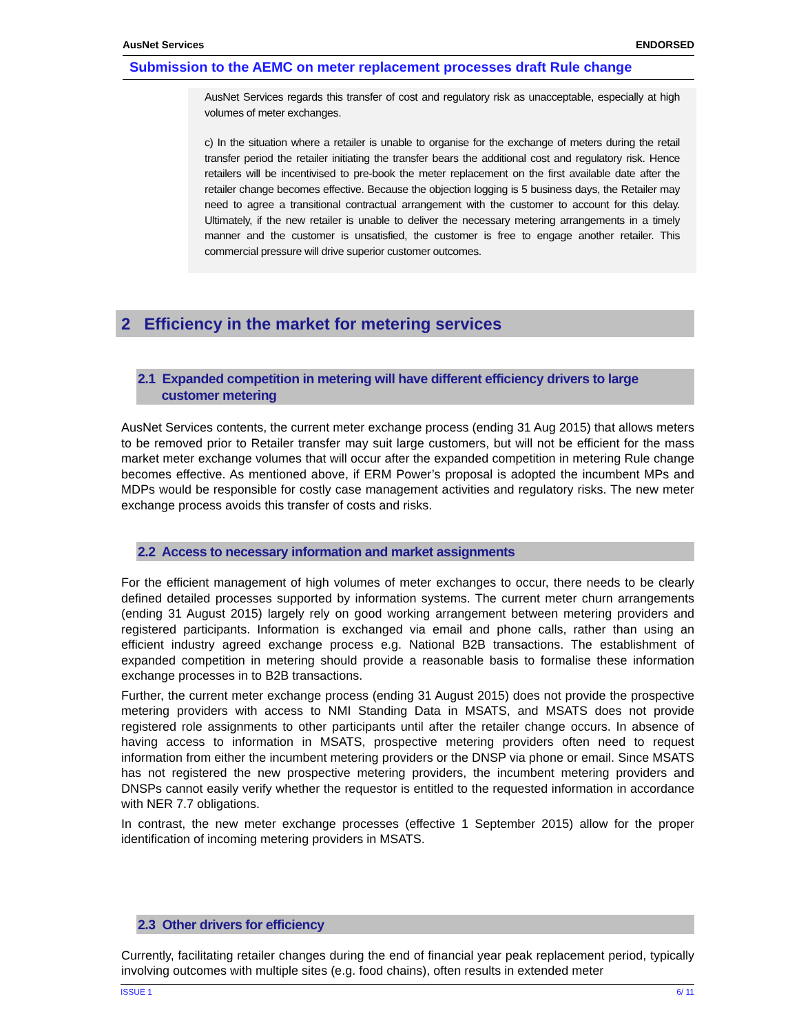AusNet Services ENDORSED
Submission to the AEMC on meter replacement processes draft Rule change
AusNet Services regards this transfer of cost and regulatory risk as unacceptable, especially at high volumes of meter exchanges.
c) In the situation where a retailer is unable to organise for the exchange of meters during the retail transfer period the retailer initiating the transfer bears the additional cost and regulatory risk. Hence retailers will be incentivised to pre-book the meter replacement on the first available date after the retailer change becomes effective. Because the objection logging is 5 business days, the Retailer may need to agree a transitional contractual arrangement with the customer to account for this delay. Ultimately, if the new retailer is unable to deliver the necessary metering arrangements in a timely manner and the customer is unsatisfied, the customer is free to engage another retailer. This commercial pressure will drive superior customer outcomes.
2 Efficiency in the market for metering services
2.1 Expanded competition in metering will have different efficiency drivers to large
customer metering
AusNet Services contents, the current meter exchange process (ending 31 Aug 2015) that allows meters to be removed prior to Retailer transfer may suit large customers, but will not be efficient for the mass market meter exchange volumes that will occur after the expanded competition in metering Rule change becomes effective. As mentioned above, if ERM Power’s proposal is adopted the incumbent MPs and MDPs would be responsible for costly case management activities and regulatory risks. The new meter exchange process avoids this transfer of costs and risks.
2.2 Access to necessary information and market assignments
For the efficient management of high volumes of meter exchanges to occur, there needs to be clearly defined detailed processes supported by information systems. The current meter churn arrangements (ending 31 August 2015) largely rely on good working arrangement between metering providers and registered participants. Information is exchanged via email and phone calls, rather than using an efficient industry agreed exchange process e.g. National B2B transactions. The establishment of expanded competition in metering should provide a reasonable basis to formalise these information exchange processes in to B2B transactions.
Further, the current meter exchange process (ending 31 August 2015) does not provide the prospective metering providers with access to NMI Standing Data in MSATS, and MSATS does not provide registered role assignments to other participants until after the retailer change occurs. In absence of having access to information in MSATS, prospective metering providers often need to request information from either the incumbent metering providers or the DNSP via phone or email. Since MSATS has not registered the new prospective metering providers, the incumbent metering providers and DNSPs cannot easily verify whether the requestor is entitled to the requested information in accordance with NER 7.7 obligations.
In contrast, the new meter exchange processes (effective 1 September 2015) allow for the proper identification of incoming metering providers in MSATS.
2.3 Other drivers for efficiency
Currently, facilitating retailer changes during the end of financial year peak replacement period, typically involving outcomes with multiple sites (e.g. food chains), often results in extended meter
ISSUE 1 6/ 11